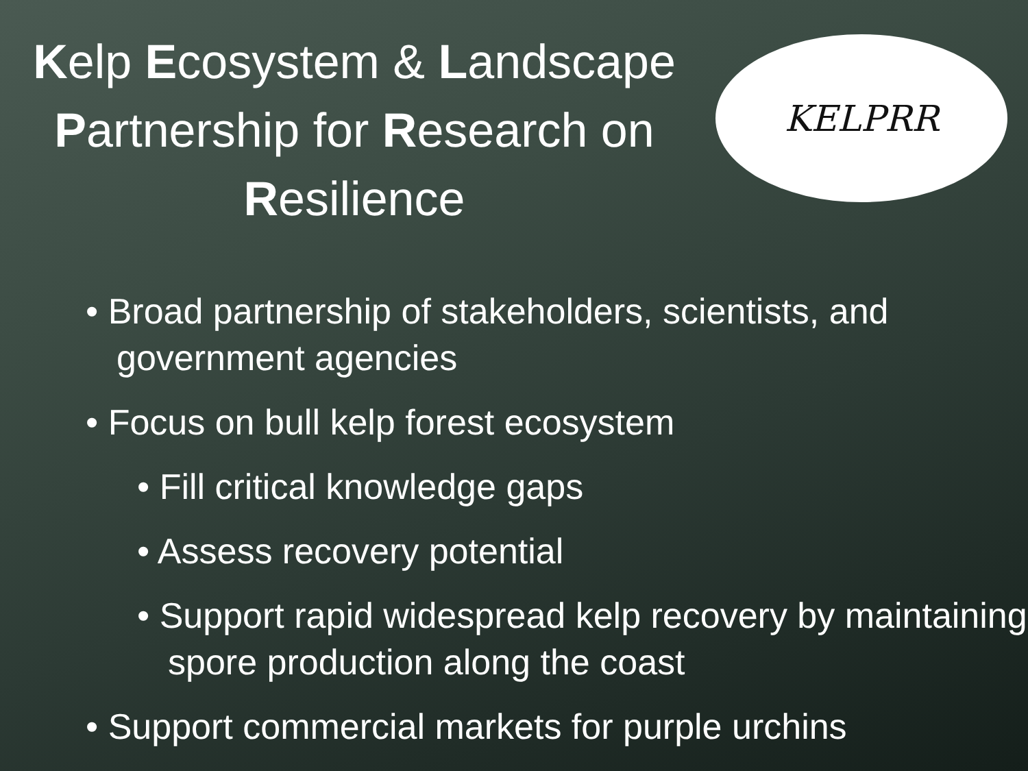Kelp Ecosystem & Landscape Partnership for Research on Resilience
KELPRR
• Broad partnership of stakeholders, scientists, and government agencies
• Focus on bull kelp forest ecosystem
• Fill critical knowledge gaps
• Assess recovery potential
• Support rapid widespread kelp recovery by maintaining spore production along the coast
• Support commercial markets for purple urchins